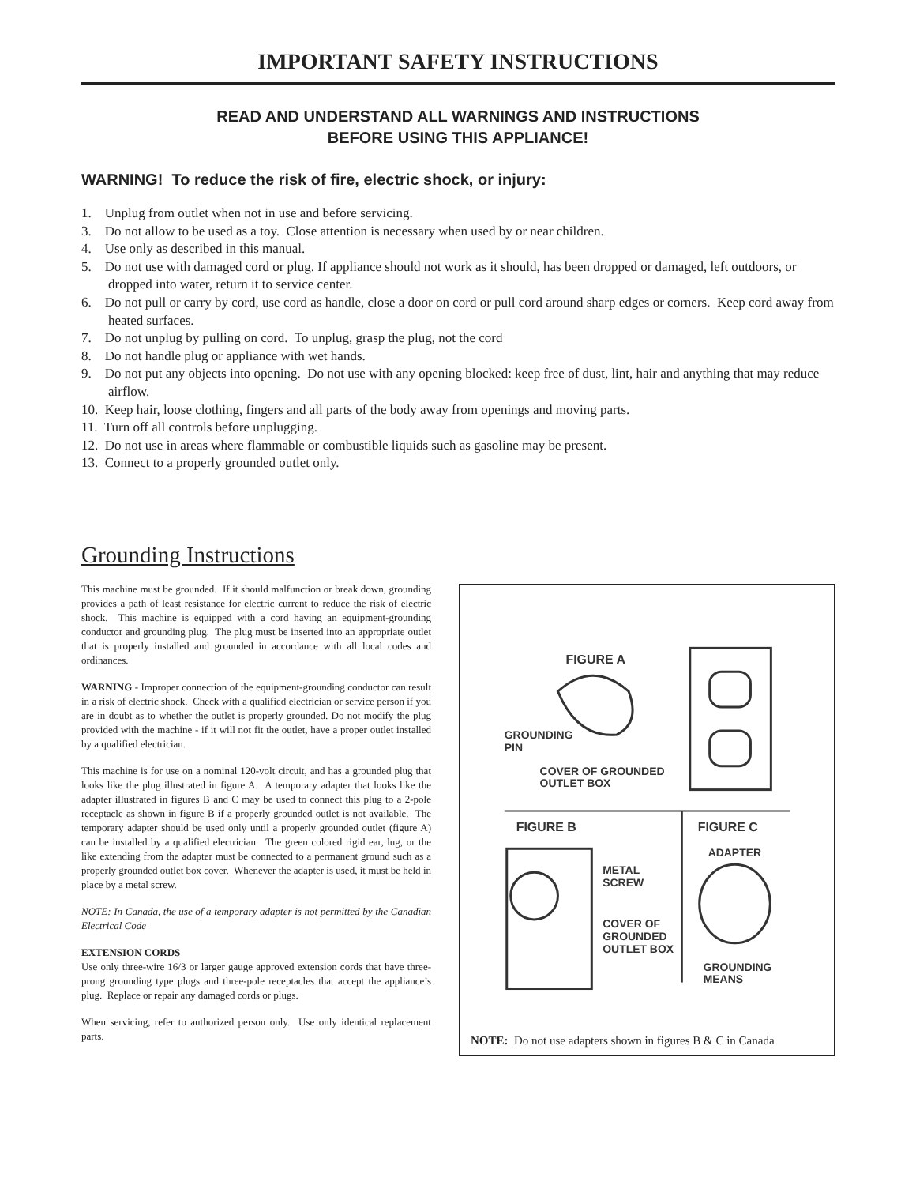IMPORTANT SAFETY INSTRUCTIONS
READ AND UNDERSTAND ALL WARNINGS AND INSTRUCTIONS
BEFORE USING THIS APPLIANCE!
WARNING! To reduce the risk of fire, electric shock, or injury:
1. Unplug from outlet when not in use and before servicing.
3. Do not allow to be used as a toy. Close attention is necessary when used by or near children.
4. Use only as described in this manual.
5. Do not use with damaged cord or plug. If appliance should not work as it should, has been dropped or damaged, left outdoors, or dropped into water, return it to service center.
6. Do not pull or carry by cord, use cord as handle, close a door on cord or pull cord around sharp edges or corners. Keep cord away from heated surfaces.
7. Do not unplug by pulling on cord. To unplug, grasp the plug, not the cord
8. Do not handle plug or appliance with wet hands.
9. Do not put any objects into opening. Do not use with any opening blocked: keep free of dust, lint, hair and anything that may reduce airflow.
10. Keep hair, loose clothing, fingers and all parts of the body away from openings and moving parts.
11. Turn off all controls before unplugging.
12. Do not use in areas where flammable or combustible liquids such as gasoline may be present.
13. Connect to a properly grounded outlet only.
Grounding Instructions
This machine must be grounded. If it should malfunction or break down, grounding provides a path of least resistance for electric current to reduce the risk of electric shock. This machine is equipped with a cord having an equipment-grounding conductor and grounding plug. The plug must be inserted into an appropriate outlet that is properly installed and grounded in accordance with all local codes and ordinances.
WARNING - Improper connection of the equipment-grounding conductor can result in a risk of electric shock. Check with a qualified electrician or service person if you are in doubt as to whether the outlet is properly grounded. Do not modify the plug provided with the machine - if it will not fit the outlet, have a proper outlet installed by a qualified electrician.
This machine is for use on a nominal 120-volt circuit, and has a grounded plug that looks like the plug illustrated in figure A. A temporary adapter that looks like the adapter illustrated in figures B and C may be used to connect this plug to a 2-pole receptacle as shown in figure B if a properly grounded outlet is not available. The temporary adapter should be used only until a properly grounded outlet (figure A) can be installed by a qualified electrician. The green colored rigid ear, lug, or the like extending from the adapter must be connected to a permanent ground such as a properly grounded outlet box cover. Whenever the adapter is used, it must be held in place by a metal screw.
NOTE: In Canada, the use of a temporary adapter is not permitted by the Canadian Electrical Code
EXTENSION CORDS
Use only three-wire 16/3 or larger gauge approved extension cords that have three-prong grounding type plugs and three-pole receptacles that accept the appliance’s plug. Replace or repair any damaged cords or plugs.
When servicing, refer to authorized person only. Use only identical replacement parts.
FIGURE A
GROUNDING
PIN
COVER OF GROUNDED
OUTLET BOX
FIGURE B
FIGURE C
ADAPTER
METAL
SCREW
COVER OF
GROUNDED
OUTLET BOX
GROUNDING
MEANS
NOTE: Do not use adapters shown in figures B & C in Canada